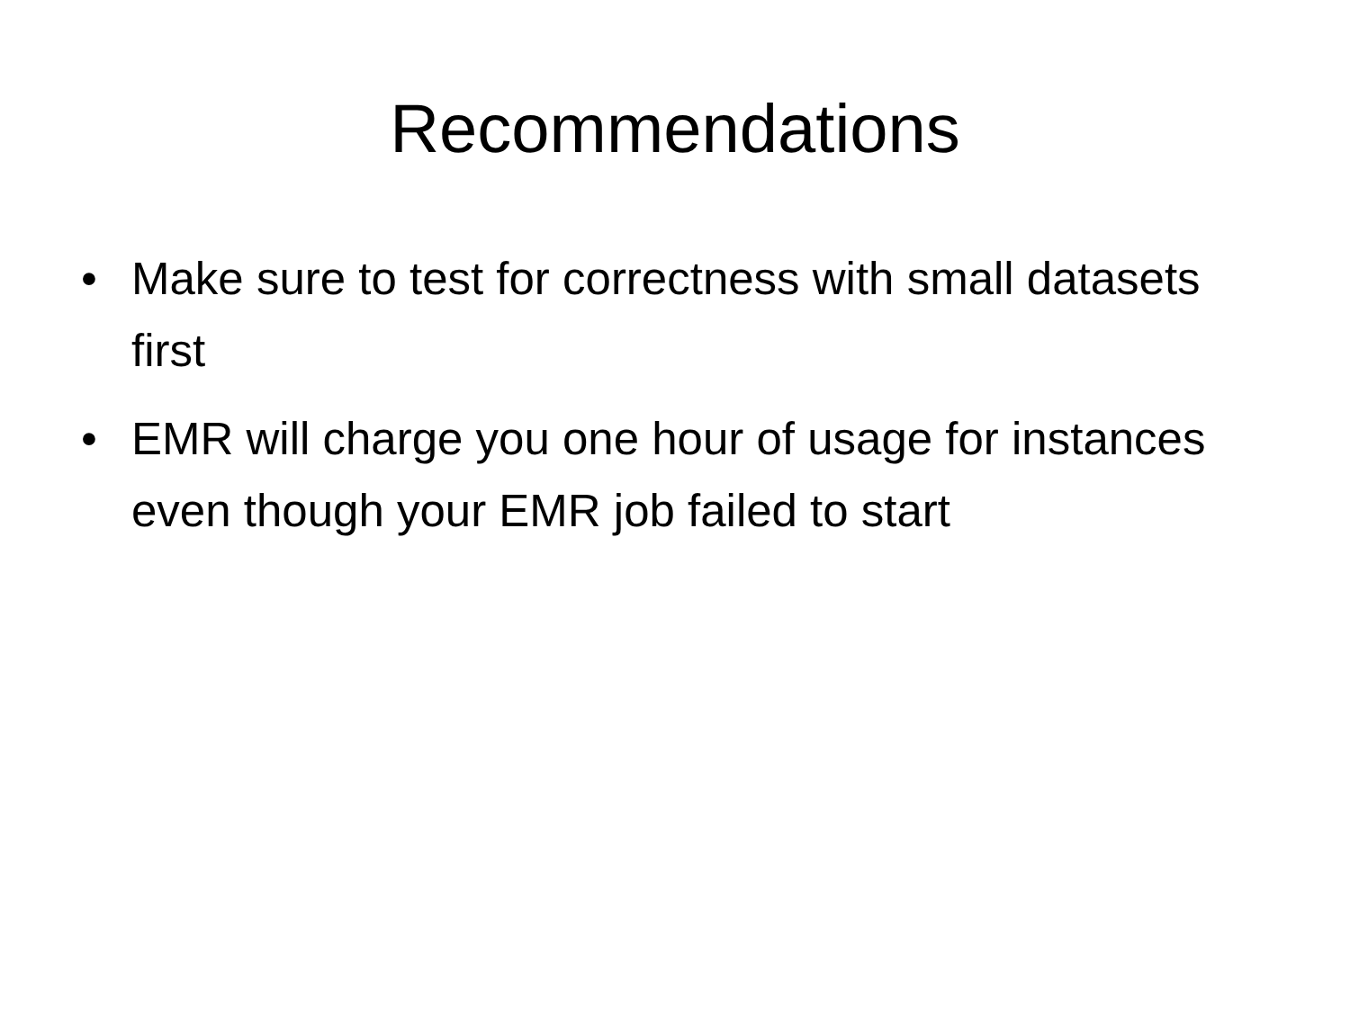Recommendations
• Make sure to test for correctness with small datasets first
• EMR will charge you one hour of usage for instances even though your EMR job failed to start